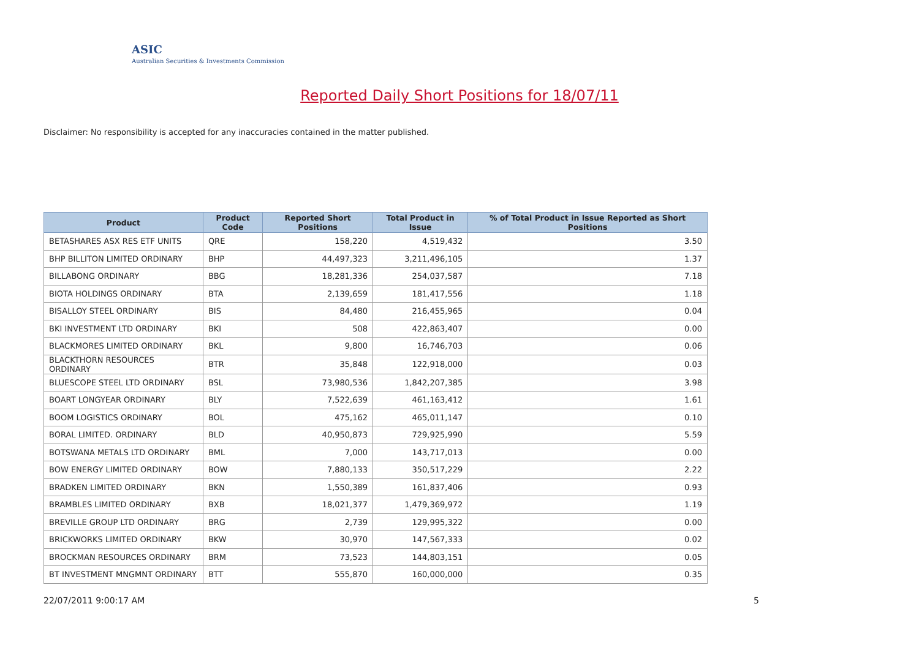ASIC
Australian Securities & Investments Commission
Reported Daily Short Positions for 18/07/11
Disclaimer: No responsibility is accepted for any inaccuracies contained in the matter published.
| Product | Product Code | Reported Short Positions | Total Product in Issue | % of Total Product in Issue Reported as Short Positions |
| --- | --- | --- | --- | --- |
| BETASHARES ASX RES ETF UNITS | QRE | 158,220 | 4,519,432 | 3.50 |
| BHP BILLITON LIMITED ORDINARY | BHP | 44,497,323 | 3,211,496,105 | 1.37 |
| BILLABONG ORDINARY | BBG | 18,281,336 | 254,037,587 | 7.18 |
| BIOTA HOLDINGS ORDINARY | BTA | 2,139,659 | 181,417,556 | 1.18 |
| BISALLOY STEEL ORDINARY | BIS | 84,480 | 216,455,965 | 0.04 |
| BKI INVESTMENT LTD ORDINARY | BKI | 508 | 422,863,407 | 0.00 |
| BLACKMORES LIMITED ORDINARY | BKL | 9,800 | 16,746,703 | 0.06 |
| BLACKTHORN RESOURCES ORDINARY | BTR | 35,848 | 122,918,000 | 0.03 |
| BLUESCOPE STEEL LTD ORDINARY | BSL | 73,980,536 | 1,842,207,385 | 3.98 |
| BOART LONGYEAR ORDINARY | BLY | 7,522,639 | 461,163,412 | 1.61 |
| BOOM LOGISTICS ORDINARY | BOL | 475,162 | 465,011,147 | 0.10 |
| BORAL LIMITED. ORDINARY | BLD | 40,950,873 | 729,925,990 | 5.59 |
| BOTSWANA METALS LTD ORDINARY | BML | 7,000 | 143,717,013 | 0.00 |
| BOW ENERGY LIMITED ORDINARY | BOW | 7,880,133 | 350,517,229 | 2.22 |
| BRADKEN LIMITED ORDINARY | BKN | 1,550,389 | 161,837,406 | 0.93 |
| BRAMBLES LIMITED ORDINARY | BXB | 18,021,377 | 1,479,369,972 | 1.19 |
| BREVILLE GROUP LTD ORDINARY | BRG | 2,739 | 129,995,322 | 0.00 |
| BRICKWORKS LIMITED ORDINARY | BKW | 30,970 | 147,567,333 | 0.02 |
| BROCKMAN RESOURCES ORDINARY | BRM | 73,523 | 144,803,151 | 0.05 |
| BT INVESTMENT MNGMNT ORDINARY | BTT | 555,870 | 160,000,000 | 0.35 |
22/07/2011 9:00:17 AM 5